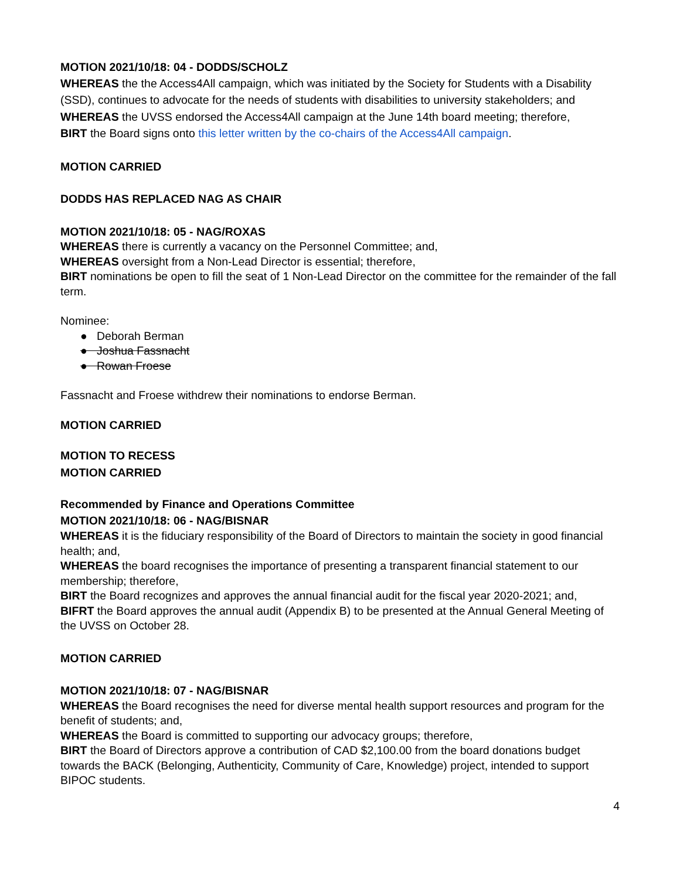MOTION 2021/10/18: 04 - DODDS/SCHOLZ
WHEREAS the the Access4All campaign, which was initiated by the Society for Students with a Disability (SSD), continues to advocate for the needs of students with disabilities to university stakeholders; and
WHEREAS the UVSS endorsed the Access4All campaign at the June 14th board meeting; therefore,
BIRT the Board signs onto this letter written by the co-chairs of the Access4All campaign.
MOTION CARRIED
DODDS HAS REPLACED NAG AS CHAIR
MOTION 2021/10/18: 05 - NAG/ROXAS
WHEREAS there is currently a vacancy on the Personnel Committee; and,
WHEREAS oversight from a Non-Lead Director is essential; therefore,
BIRT nominations be open to fill the seat of 1 Non-Lead Director on the committee for the remainder of the fall term.
Nominee:
● Deborah Berman
● Joshua Fassnacht
● Rowan Froese
Fassnacht and Froese withdrew their nominations to endorse Berman.
MOTION CARRIED
MOTION TO RECESS
MOTION CARRIED
Recommended by Finance and Operations Committee
MOTION 2021/10/18: 06 - NAG/BISNAR
WHEREAS it is the fiduciary responsibility of the Board of Directors to maintain the society in good financial health; and,
WHEREAS the board recognises the importance of presenting a transparent financial statement to our membership; therefore,
BIRT the Board recognizes and approves the annual financial audit for the fiscal year 2020-2021; and,
BIFRT the Board approves the annual audit (Appendix B) to be presented at the Annual General Meeting of the UVSS on October 28.
MOTION CARRIED
MOTION 2021/10/18: 07 - NAG/BISNAR
WHEREAS the Board recognises the need for diverse mental health support resources and program for the benefit of students; and,
WHEREAS the Board is committed to supporting our advocacy groups; therefore,
BIRT the Board of Directors approve a contribution of CAD $2,100.00 from the board donations budget towards the BACK (Belonging, Authenticity, Community of Care, Knowledge) project, intended to support BIPOC students.
4